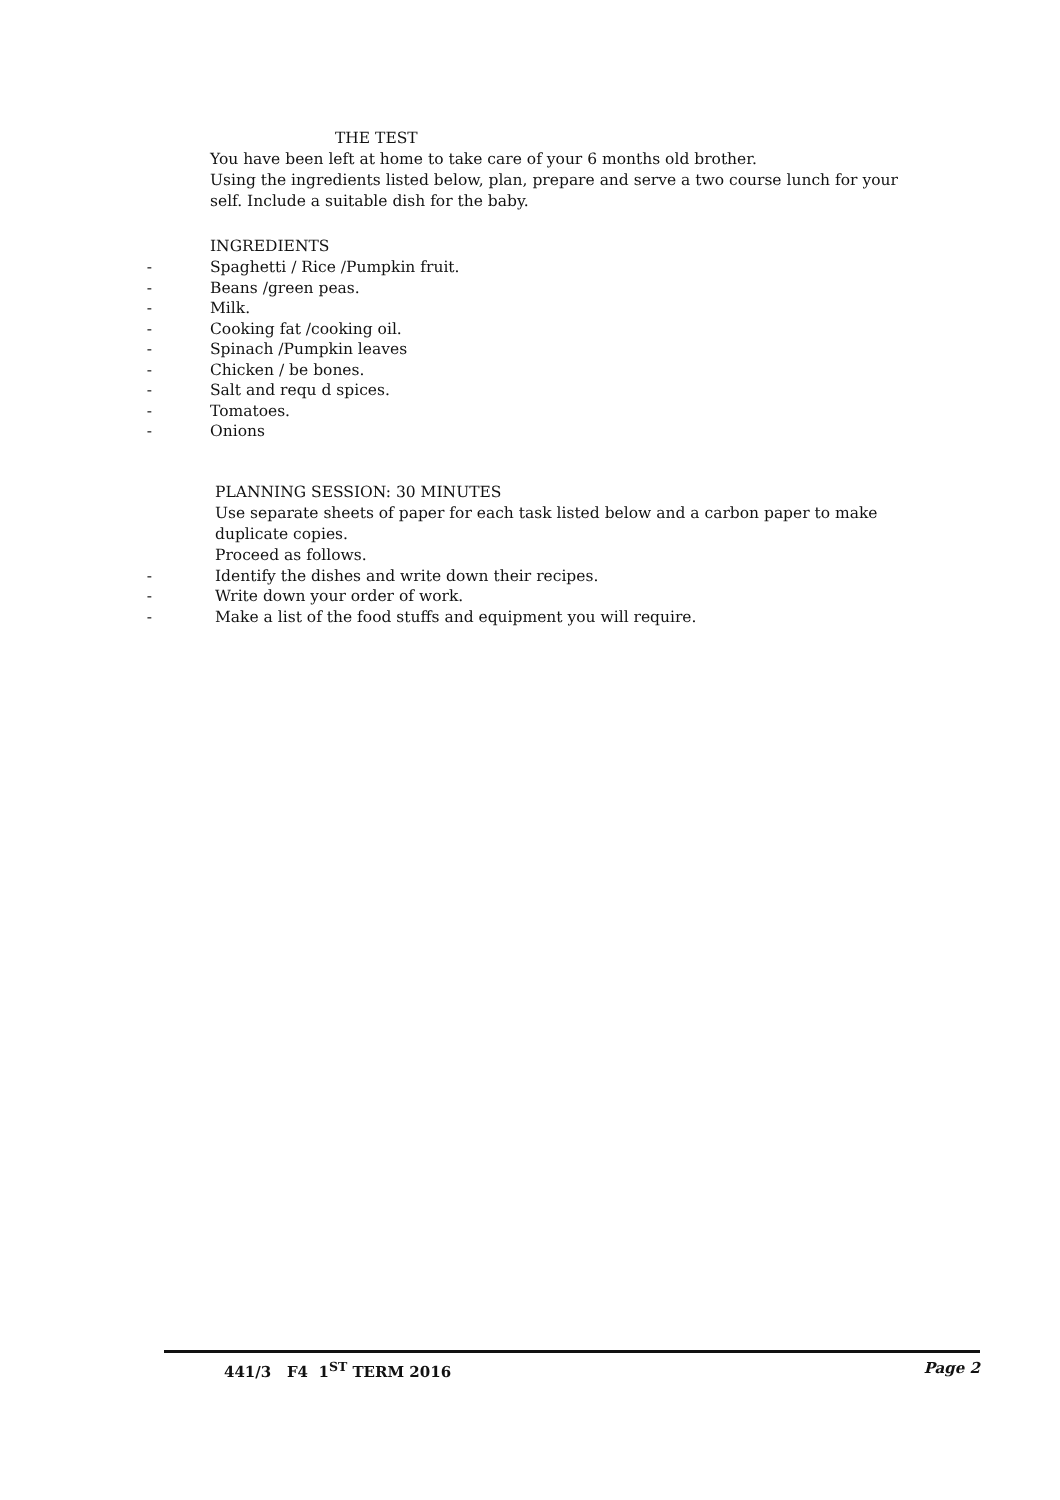THE TEST
You have been left at home to take care of your 6 months old brother.
Using the ingredients listed below, plan, prepare and serve a two course lunch for your self. Include a suitable dish for the baby.
INGREDIENTS
- Spaghetti / Rice /Pumpkin fruit.
- Beans /green peas.
- Milk.
- Cooking fat /cooking oil.
- Spinach /Pumpkin leaves
- Chicken / be bones.
- Salt and requ d spices.
- Tomatoes.
- Onions
PLANNING SESSION: 30 MINUTES
Use separate sheets of paper for each task listed below and a carbon paper to make duplicate copies.
Proceed as follows.
- Identify the dishes and write down their recipes.
- Write down your order of work.
- Make a list of the food stuffs and equipment you will require.
441/3 F4 1<sup>ST</sup> TERM 2016 Page 2